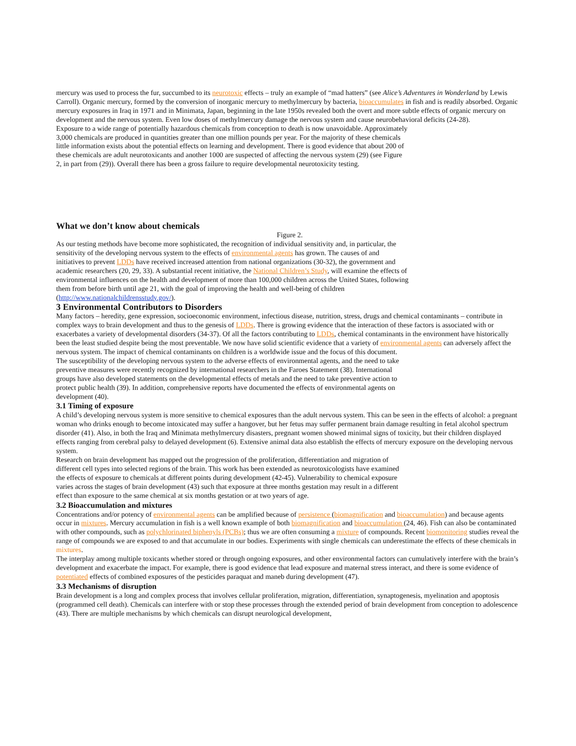mercury was used to process the fur, succumbed to its neurotoxic effects – truly an example of “mad hatters” (see Alice’s Adventures in Wonderland by Lewis Carroll). Organic mercury, formed by the conversion of inorganic mercury to methylmercury by bacteria, bioaccumulates in fish and is readily absorbed. Organic mercury exposures in Iraq in 1971 and in Minimata, Japan, beginning in the late 1950s revealed both the overt and more subtle effects of organic mercury on development and the nervous system. Even low doses of methylmercury damage the nervous system and cause neurobehavioral deficits (24-28).
Exposure to a wide range of potentially hazardous chemicals from conception to death is now unavoidable. Approximately 3,000 chemicals are produced in quantities greater than one million pounds per year. For the majority of these chemicals little information exists about the potential effects on learning and development. There is good evidence that about 200 of these chemicals are adult neurotoxicants and another 1000 are suspected of affecting the nervous system (29) (see Figure 2, in part from (29)). Overall there has been a gross failure to require developmental neurotoxicity testing.
What we don’t know about chemicals
Figure 2.
As our testing methods have become more sophisticated, the recognition of individual sensitivity and, in particular, the sensitivity of the developing nervous system to the effects of environmental agents has grown. The causes of and initiatives to prevent LDDs have received increased attention from national organizations (30-32), the government and academic researchers (20, 29, 33). A substantial recent initiative, the National Children’s Study, will examine the effects of environmental influences on the health and development of more than 100,000 children across the United States, following them from before birth until age 21, with the goal of improving the health and well-being of children (http://www.nationalchildrensstudy.gov/).
3 Environmental Contributors to Disorders
Many factors – heredity, gene expression, socioeconomic environment, infectious disease, nutrition, stress, drugs and chemical contaminants – contribute in complex ways to brain development and thus to the genesis of LDDs. There is growing evidence that the interaction of these factors is associated with or exacerbates a variety of developmental disorders (34-37). Of all the factors contributing to LDDs, chemical contaminants in the environment have historically been the least studied despite being the most preventable. We now have solid scientific evidence that a variety of environmental agents can adversely affect the nervous system. The impact of chemical contaminants on children is a worldwide issue and the focus of this document.
The susceptibility of the developing nervous system to the adverse effects of environmental agents, and the need to take preventive measures were recently recognized by international researchers in the Faroes Statement (38). International groups have also developed statements on the developmental effects of metals and the need to take preventive action to protect public health (39). In addition, comprehensive reports have documented the effects of environmental agents on development (40).
3.1 Timing of exposure
A child’s developing nervous system is more sensitive to chemical exposures than the adult nervous system. This can be seen in the effects of alcohol: a pregnant woman who drinks enough to become intoxicated may suffer a hangover, but her fetus may suffer permanent brain damage resulting in fetal alcohol spectrum disorder (41). Also, in both the Iraq and Minimata methylmercury disasters, pregnant women showed minimal signs of toxicity, but their children displayed effects ranging from cerebral palsy to delayed development (6). Extensive animal data also establish the effects of mercury exposure on the developing nervous system.
Research on brain development has mapped out the progression of the proliferation, differentiation and migration of different cell types into selected regions of the brain. This work has been extended as neurotoxicologists have examined the effects of exposure to chemicals at different points during development (42-45). Vulnerability to chemical exposure varies across the stages of brain development (43) such that exposure at three months gestation may result in a different effect than exposure to the same chemical at six months gestation or at two years of age.
3.2 Bioaccumulation and mixtures
Concentrations and/or potency of environmental agents can be amplified because of persistence (biomagnification and bioaccumulation) and because agents occur in mixtures. Mercury accumulation in fish is a well known example of both biomagnification and bioaccumulation (24, 46). Fish can also be contaminated with other compounds, such as polychlorinated biphenyls (PCBs); thus we are often consuming a mixture of compounds. Recent biomonitoring studies reveal the range of compounds we are exposed to and that accumulate in our bodies. Experiments with single chemicals can underestimate the effects of these chemicals in mixtures.
The interplay among multiple toxicants whether stored or through ongoing exposures, and other environmental factors can cumulatively interfere with the brain’s development and exacerbate the impact. For example, there is good evidence that lead exposure and maternal stress interact, and there is some evidence of potentiated effects of combined exposures of the pesticides paraquat and maneb during development (47).
3.3 Mechanisms of disruption
Brain development is a long and complex process that involves cellular proliferation, migration, differentiation, synaptogenesis, myelination and apoptosis (programmed cell death). Chemicals can interfere with or stop these processes through the extended period of brain development from conception to adolescence (43). There are multiple mechanisms by which chemicals can disrupt neurological development,